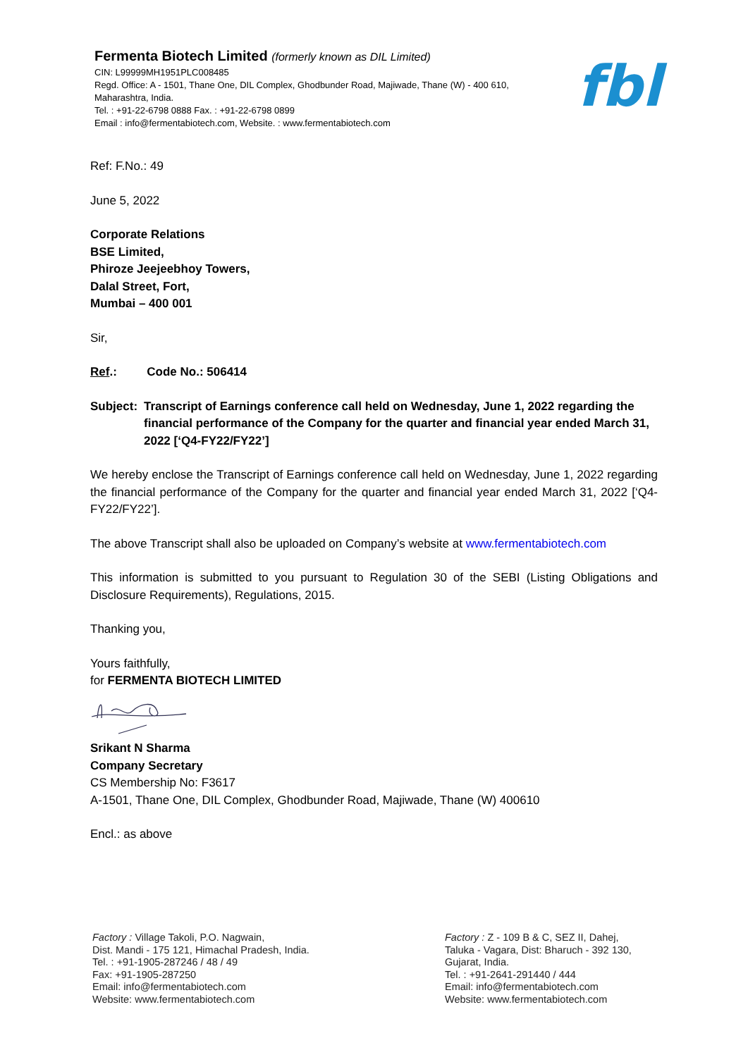Fermenta Biotech Limited (formerly known as DIL Limited)
CIN: L99999MH1951PLC008485
Regd. Office: A - 1501, Thane One, DIL Complex, Ghodbunder Road, Majiwade, Thane (W) - 400 610,
Maharashtra, India.
Tel. : +91-22-6798 0888 Fax. : +91-22-6798 0899
Email : info@fermentabiotech.com, Website. : www.fermentabiotech.com
fbl
Ref: F.No.: 49
June 5, 2022
Corporate Relations
BSE Limited,
Phiroze Jeejeebhoy Towers,
Dalal Street, Fort,
Mumbai – 400 001
Sir,
Ref.: Code No.: 506414
Subject: Transcript of Earnings conference call held on Wednesday, June 1, 2022 regarding the financial performance of the Company for the quarter and financial year ended March 31, 2022 [‘Q4-FY22/FY22’]
We hereby enclose the Transcript of Earnings conference call held on Wednesday, June 1, 2022 regarding the financial performance of the Company for the quarter and financial year ended March 31, 2022 [‘Q4-FY22/FY22’].
The above Transcript shall also be uploaded on Company’s website at www.fermentabiotech.com
This information is submitted to you pursuant to Regulation 30 of the SEBI (Listing Obligations and Disclosure Requirements), Regulations, 2015.
Thanking you,
Yours faithfully,
for FERMENTA BIOTECH LIMITED
Srikant N Sharma
Company Secretary
CS Membership No: F3617
A-1501, Thane One, DIL Complex, Ghodbunder Road, Majiwade, Thane (W) 400610
Encl.: as above
Factory : Village Takoli, P.O. Nagwain,
Dist. Mandi - 175 121, Himachal Pradesh, India.
Tel. : +91-1905-287246 / 48 / 49
Fax: +91-1905-287250
Email: info@fermentabiotech.com
Website: www.fermentabiotech.com
Factory : Z - 109 B & C, SEZ II, Dahej,
Taluka - Vagara, Dist: Bharuch - 392 130,
Gujarat, India.
Tel. : +91-2641-291440 / 444
Email: info@fermentabiotech.com
Website: www.fermentabiotech.com